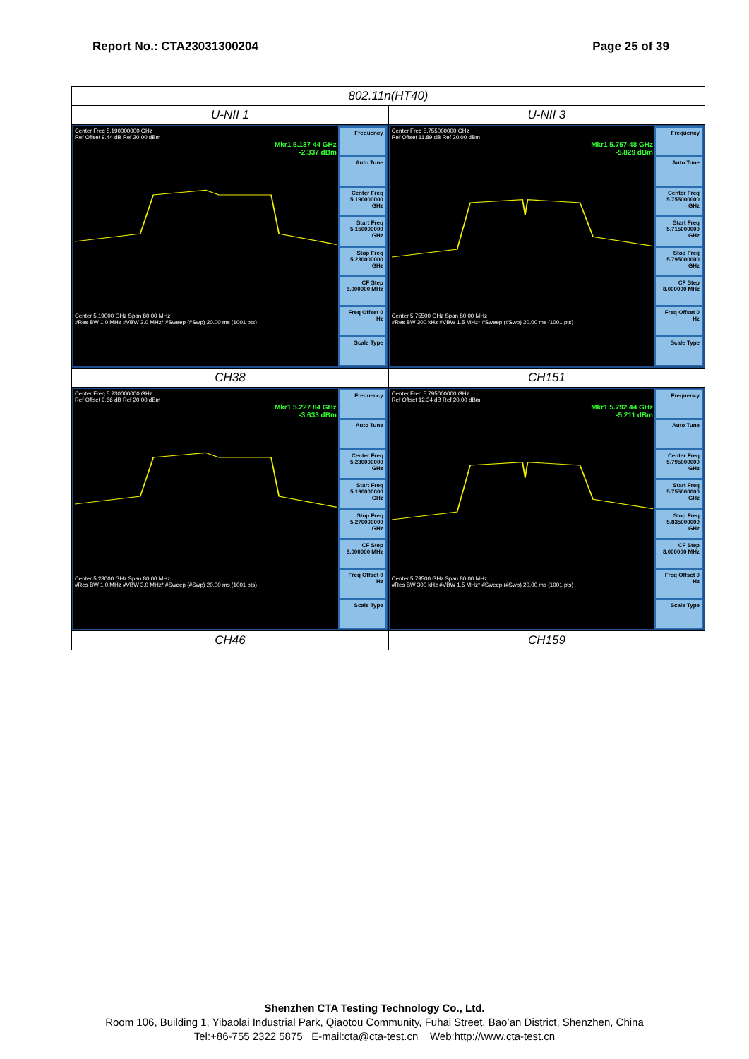Report No.: CTA23031300204 Page 25 of 39
| 802.11n(HT40) | |
| --- | --- |
| U-NII 1 | U-NII 3 |
| Center Freq 5.190000000 GHz Ref Offset 9.44 dB Ref 20.00 dBm Mkr1 5.187 44 GHz -2.337 dBm Center 5.19000 GHz Span 80.00 MHz #Res BW 1.0 MHz #VBW 3.0 MHz* #Sweep (#Swp) 20.00 ms (1001 pts) Frequency Auto Tune Center Freq 5.190000000 GHz Start Freq 5.150000000 GHz Stop Freq 5.230000000 GHz CF Step 8.000000 MHz Freq Offset 0 Hz Scale Type | Center Freq 5.755000000 GHz Ref Offset 11.89 dB Ref 20.00 dBm Mkr1 5.757 48 GHz -5.829 dBm Center 5.75500 GHz Span 80.00 MHz #Res BW 300 kHz #VBW 1.5 MHz* #Sweep (#Swp) 20.00 ms (1001 pts) Frequency Auto Tune Center Freq 5.755000000 GHz Start Freq 5.715000000 GHz Stop Freq 5.795000000 GHz CF Step 8.000000 MHz Freq Offset 0 Hz Scale Type |
| CH38 | CH151 |
| Center Freq 5.230000000 GHz Ref Offset 9.66 dB Ref 20.00 dBm Mkr1 5.227 84 GHz -3.633 dBm Center 5.23000 GHz Span 80.00 MHz #Res BW 1.0 MHz #VBW 3.0 MHz* #Sweep (#Swp) 20.00 ms (1001 pts) Frequency Auto Tune Center Freq 5.230000000 GHz Start Freq 5.190000000 GHz Stop Freq 5.270000000 GHz CF Step 8.000000 MHz Freq Offset 0 Hz Scale Type | Center Freq 5.795000000 GHz Ref Offset 12.34 dB Ref 20.00 dBm Mkr1 5.792 44 GHz -5.211 dBm Center 5.79500 GHz Span 80.00 MHz #Res BW 300 kHz #VBW 1.5 MHz* #Sweep (#Swp) 20.00 ms (1001 pts) Frequency Auto Tune Center Freq 5.795000000 GHz Start Freq 5.755000000 GHz Stop Freq 5.835000000 GHz CF Step 8.000000 MHz Freq Offset 0 Hz Scale Type |
| CH46 | CH159 |
Shenzhen CTA Testing Technology Co., Ltd.
Room 106, Building 1, Yibaolai Industrial Park, Qiaotou Community, Fuhai Street, Bao’an District, Shenzhen, China
Tel:+86-755 2322 5875 E-mail:cta@cta-test.cn Web:http://www.cta-test.cn